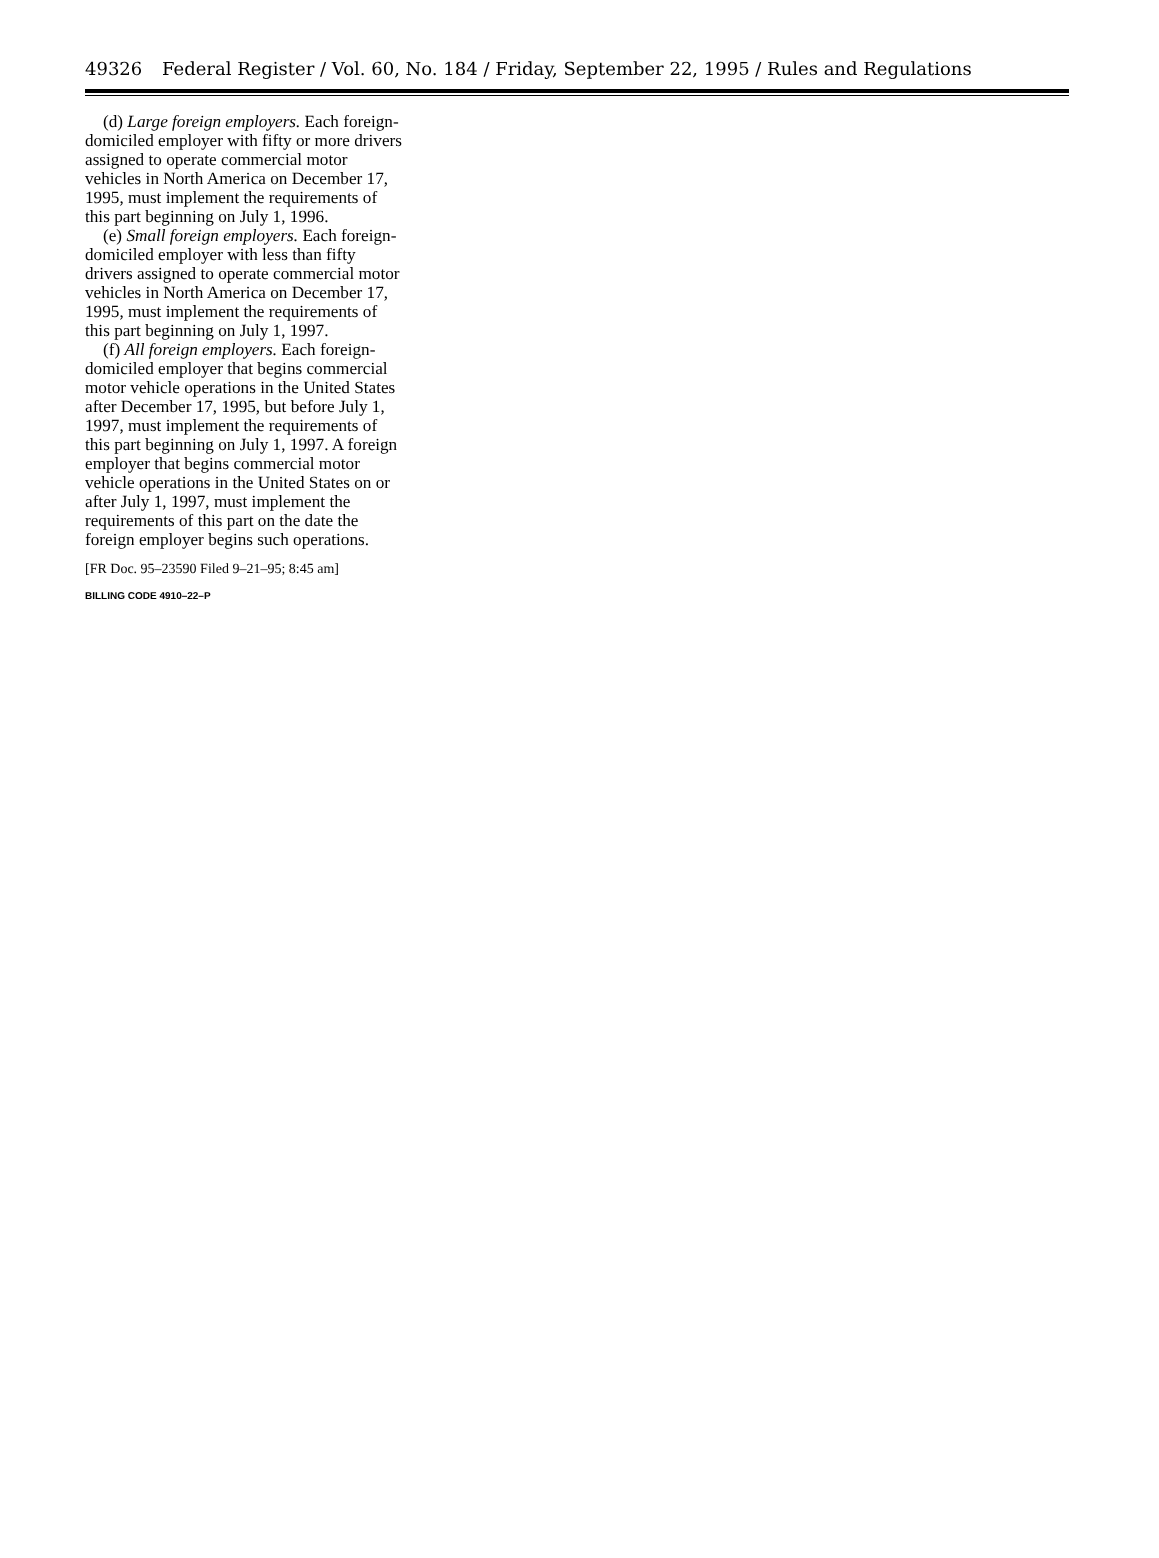49326 Federal Register / Vol. 60, No. 184 / Friday, September 22, 1995 / Rules and Regulations
(d) Large foreign employers. Each foreign-domiciled employer with fifty or more drivers assigned to operate commercial motor vehicles in North America on December 17, 1995, must implement the requirements of this part beginning on July 1, 1996.
(e) Small foreign employers. Each foreign-domiciled employer with less than fifty drivers assigned to operate commercial motor vehicles in North America on December 17, 1995, must implement the requirements of this part beginning on July 1, 1997.
(f) All foreign employers. Each foreign-domiciled employer that begins commercial motor vehicle operations in the United States after December 17, 1995, but before July 1, 1997, must implement the requirements of this part beginning on July 1, 1997. A foreign employer that begins commercial motor vehicle operations in the United States on or after July 1, 1997, must implement the requirements of this part on the date the foreign employer begins such operations.
[FR Doc. 95–23590 Filed 9–21–95; 8:45 am]
BILLING CODE 4910–22–P